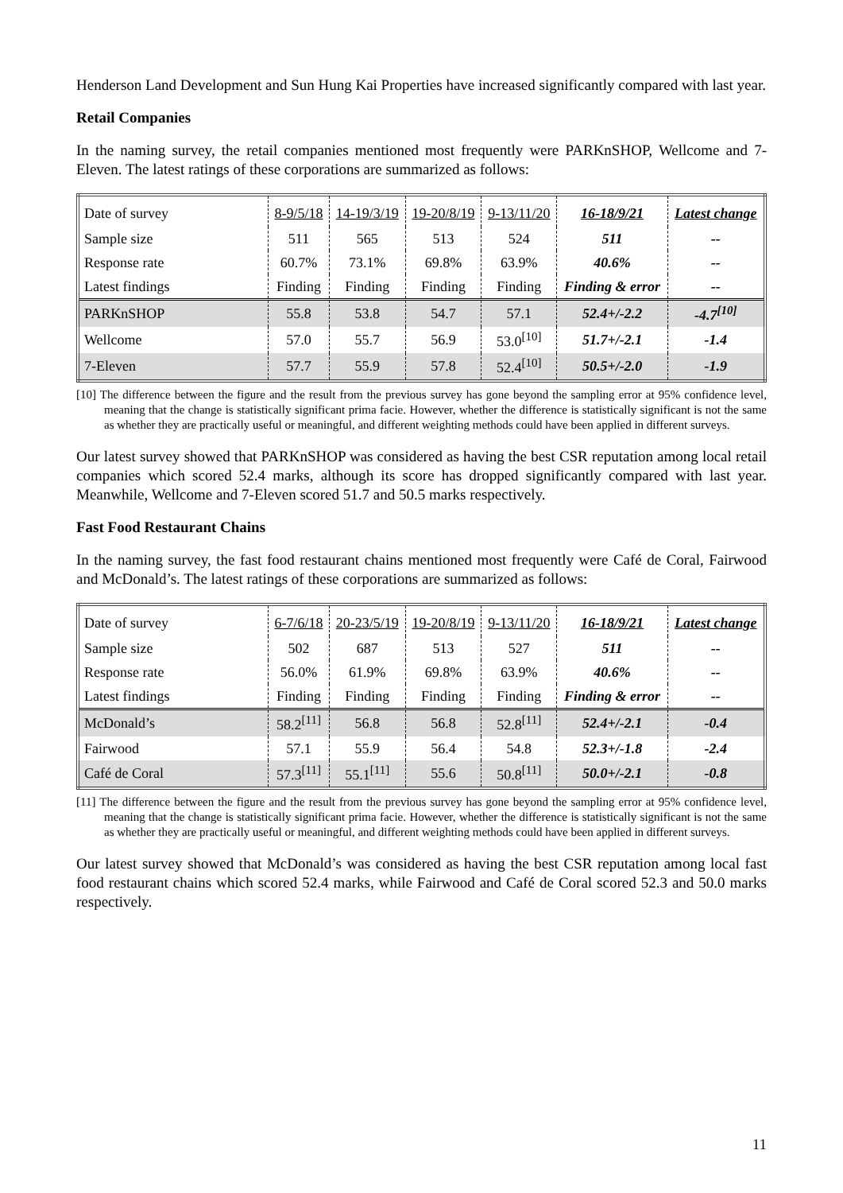Henderson Land Development and Sun Hung Kai Properties have increased significantly compared with last year.
Retail Companies
In the naming survey, the retail companies mentioned most frequently were PARKnSHOP, Wellcome and 7-Eleven. The latest ratings of these corporations are summarized as follows:
| Date of survey | 8-9/5/18 | 14-19/3/19 | 19-20/8/19 | 9-13/11/20 | 16-18/9/21 | Latest change |
| Sample size | 511 | 565 | 513 | 524 | 511 | -- |
| Response rate | 60.7% | 73.1% | 69.8% | 63.9% | 40.6% | -- |
| Latest findings | Finding | Finding | Finding | Finding | Finding & error | -- |
| PARKnSHOP | 55.8 | 53.8 | 54.7 | 57.1 | 52.4+/-2.2 | -4.7<sup>[10]</sup> |
| Wellcome | 57.0 | 55.7 | 56.9 | 53.0<sup>[10]</sup> | 51.7+/-2.1 | -1.4 |
| 7-Eleven | 57.7 | 55.9 | 57.8 | 52.4<sup>[10]</sup> | 50.5+/-2.0 | -1.9 |
[10] The difference between the figure and the result from the previous survey has gone beyond the sampling error at 95% confidence level, meaning that the change is statistically significant prima facie. However, whether the difference is statistically significant is not the same as whether they are practically useful or meaningful, and different weighting methods could have been applied in different surveys.
Our latest survey showed that PARKnSHOP was considered as having the best CSR reputation among local retail companies which scored 52.4 marks, although its score has dropped significantly compared with last year. Meanwhile, Wellcome and 7-Eleven scored 51.7 and 50.5 marks respectively.
Fast Food Restaurant Chains
In the naming survey, the fast food restaurant chains mentioned most frequently were Café de Coral, Fairwood and McDonald’s. The latest ratings of these corporations are summarized as follows:
| Date of survey | 6-7/6/18 | 20-23/5/19 | 19-20/8/19 | 9-13/11/20 | 16-18/9/21 | Latest change |
| Sample size | 502 | 687 | 513 | 527 | 511 | -- |
| Response rate | 56.0% | 61.9% | 69.8% | 63.9% | 40.6% | -- |
| Latest findings | Finding | Finding | Finding | Finding | Finding & error | -- |
| McDonald’s | 58.2<sup>[11]</sup> | 56.8 | 56.8 | 52.8<sup>[11]</sup> | 52.4+/-2.1 | -0.4 |
| Fairwood | 57.1 | 55.9 | 56.4 | 54.8 | 52.3+/-1.8 | -2.4 |
| Café de Coral | 57.3<sup>[11]</sup> | 55.1<sup>[11]</sup> | 55.6 | 50.8<sup>[11]</sup> | 50.0+/-2.1 | -0.8 |
[11] The difference between the figure and the result from the previous survey has gone beyond the sampling error at 95% confidence level, meaning that the change is statistically significant prima facie. However, whether the difference is statistically significant is not the same as whether they are practically useful or meaningful, and different weighting methods could have been applied in different surveys.
Our latest survey showed that McDonald’s was considered as having the best CSR reputation among local fast food restaurant chains which scored 52.4 marks, while Fairwood and Café de Coral scored 52.3 and 50.0 marks respectively.
11